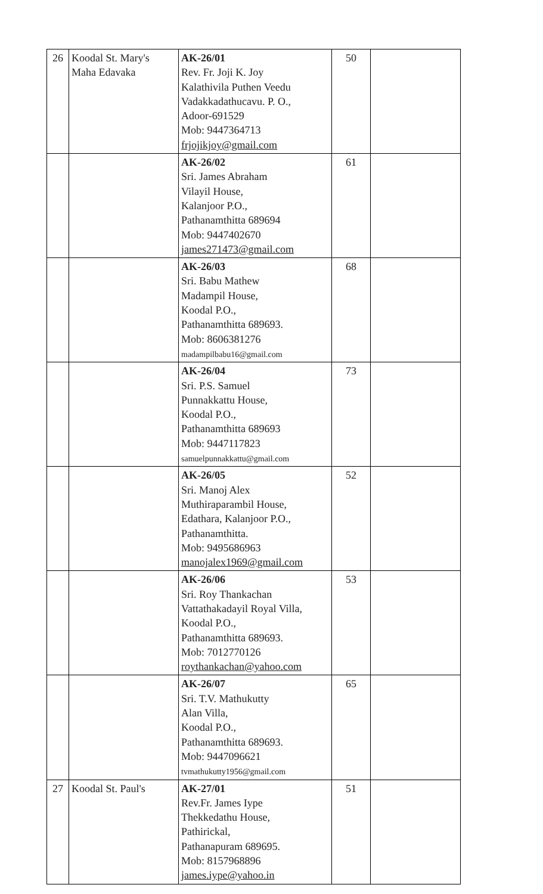| 26 | Koodal St. Mary's Maha Edavaka | AK-26/01 Rev. Fr. Joji K. Joy Kalathivila Puthen Veedu Vadakkadathucavu. P. O., Adoor-691529 Mob: 9447364713 frjojikjoy@gmail.com | 50 | |
| | | AK-26/02 Sri. James Abraham Vilayil House, Kalanjoor P.O., Pathanamthitta 689694 Mob: 9447402670 james271473@gmail.com | 61 | |
| | | AK-26/03 Sri. Babu Mathew Madampil House, Koodal P.O., Pathanamthitta 689693. Mob: 8606381276 madampilbabu16@gmail.com | 68 | |
| | | AK-26/04 Sri. P.S. Samuel Punnakkattu House, Koodal P.O., Pathanamthitta 689693 Mob: 9447117823 samuelpunnakkattu@gmail.com | 73 | |
| | | AK-26/05 Sri. Manoj Alex Muthiraparambil House, Edathara, Kalanjoor P.O., Pathanamthitta. Mob: 9495686963 manojalex1969@gmail.com | 52 | |
| | | AK-26/06 Sri. Roy Thankachan Vattathakadayil Royal Villa, Koodal P.O., Pathanamthitta 689693. Mob: 7012770126 roythankachan@yahoo.com | 53 | |
| | | AK-26/07 Sri. T.V. Mathukutty Alan Villa, Koodal P.O., Pathanamthitta 689693. Mob: 9447096621 tvmathukutty1956@gmail.com | 65 | |
| 27 | Koodal St. Paul's | AK-27/01 Rev.Fr. James Iype Thekkedathu House, Pathirickal, Pathanapuram 689695. Mob: 8157968896 james.iype@yahoo.in | 51 | |